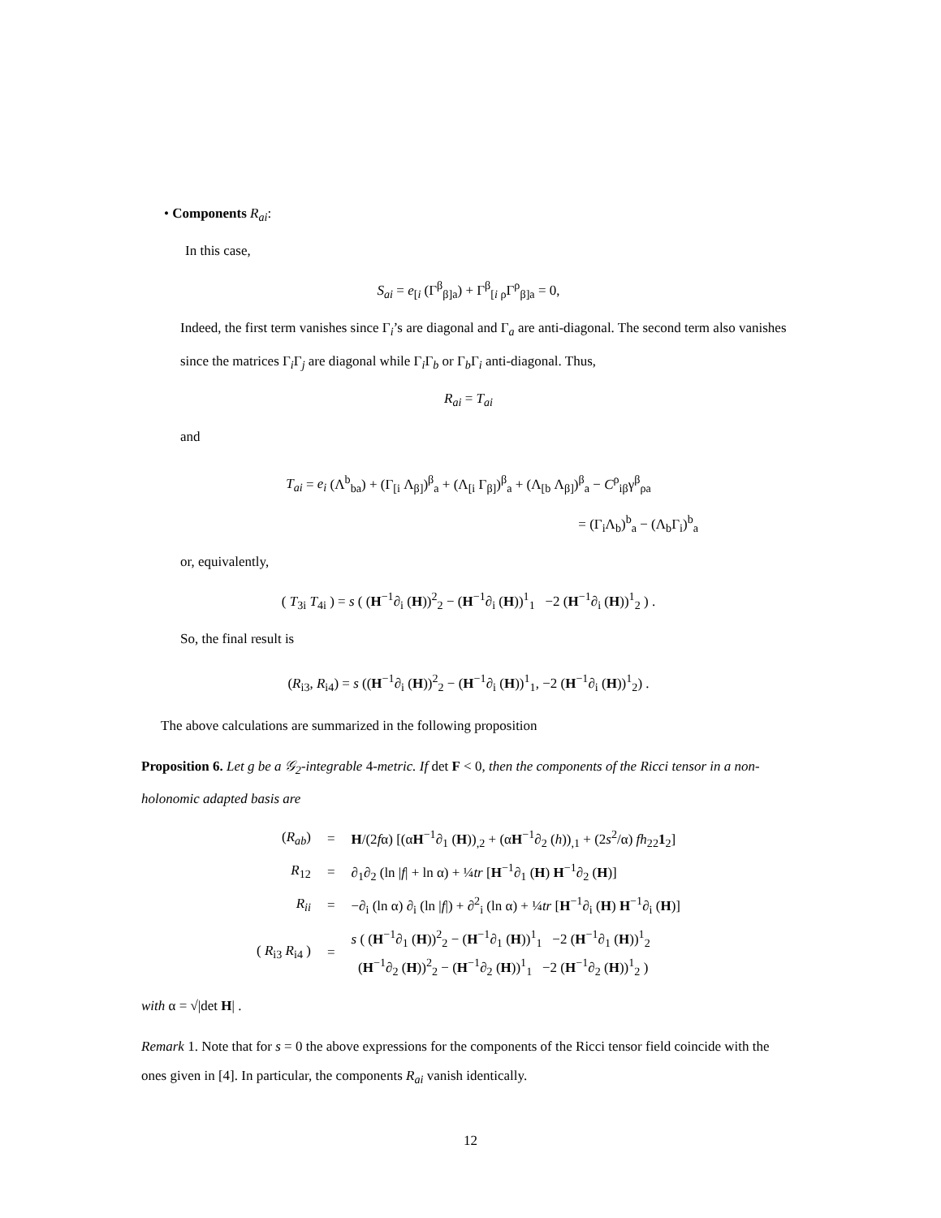• Components R<sub>ai</sub>:
In this case,
S<sub>ai</sub> = e<sub>[i</sub> (Γ<sup>β</sup><sub>β]a</sub>) + Γ<sup>β</sup><sub>[i ρ</sub>Γ<sup>ρ</sup><sub>β]a</sub> = 0,
Indeed, the first term vanishes since Γ<sub>i</sub>’s are diagonal and Γ<sub>a</sub> are anti-diagonal. The second term also vanishes since the matrices Γ<sub>i</sub>Γ<sub>j</sub> are diagonal while Γ<sub>i</sub>Γ<sub>b</sub> or Γ<sub>b</sub>Γ<sub>i</sub> anti-diagonal. Thus,
R<sub>ai</sub> = T<sub>ai</sub>
and
T<sub>ai</sub> = e<sub>i</sub> (Λ<sup>b</sup><sub>ba</sub>) + (Γ<sub>[i</sub> Λ<sub>β]</sub>)<sup>β</sup><sub>a</sub> + (Λ<sub>[i</sub> Γ<sub>β]</sub>)<sup>β</sup><sub>a</sub> + (Λ<sub>[b</sub> Λ<sub>β]</sub>)<sup>β</sup><sub>a</sub> − C<sup>ρ</sup><sub>iβ</sub>γ<sup>β</sup><sub>ρa</sub>
= (Γ<sub>i</sub>Λ<sub>b</sub>)<sup>b</sup><sub>a</sub> − (Λ<sub>b</sub>Γ<sub>i</sub>)<sup>b</sup><sub>a</sub>
or, equivalently,
( T<sub>3i</sub> T<sub>4i</sub> ) = s ( (H<sup>−1</sup>∂<sub>i</sub> (H))<sup>2</sup><sub>2</sub> − (H<sup>−1</sup>∂<sub>i</sub> (H))<sup>1</sup><sub>1</sub> −2 (H<sup>−1</sup>∂<sub>i</sub> (H))<sup>1</sup><sub>2</sub> ) .
So, the final result is
(R<sub>i3</sub>, R<sub>i4</sub>) = s ((H<sup>−1</sup>∂<sub>i</sub> (H))<sup>2</sup><sub>2</sub> − (H<sup>−1</sup>∂<sub>i</sub> (H))<sup>1</sup><sub>1</sub>, −2 (H<sup>−1</sup>∂<sub>i</sub> (H))<sup>1</sup><sub>2</sub>) .
The above calculations are summarized in the following proposition
Proposition 6. Let g be a 𝒢<sub>2</sub>-integrable 4-metric. If det F < 0, then the components of the Ricci tensor in a non-holonomic adapted basis are
| ( R<sub>ab</sub> ) | = | H /(2 f α) [(α H<sup>−1</sup>∂<sub>1</sub> ( H ))<sub>,2</sub> + (α H<sup>−1</sup>∂<sub>2</sub> ( h ))<sub>,1</sub> + (2 s<sup>2</sup>/α) fh<sub>22</sub> 1<sub>2</sub>] |
| R<sub>12</sub> | = | ∂<sub>1</sub>∂<sub>2</sub> (ln / f / + ln α) + ¼ tr [ H<sup>−1</sup>∂<sub>1</sub> ( H ) H<sup>−1</sup>∂<sub>2</sub> ( H )] |
| R<sub>ii</sub> | = | −∂<sub>i</sub> (ln α) ∂<sub>i</sub> (ln / f /) + ∂<sup>2</sup><sub>i</sub> (ln α) + ¼ tr [ H<sup>−1</sup>∂<sub>i</sub> ( H ) H<sup>−1</sup>∂<sub>i</sub> ( H )] |
| ( R<sub>i3</sub> R<sub>i4</sub> ) | = | s ( ( H<sup>−1</sup>∂<sub>1</sub> ( H ))<sup>2</sup><sub>2</sub> − ( H<sup>−1</sup>∂<sub>1</sub> ( H ))<sup>1</sup><sub>1</sub> −2 ( H<sup>−1</sup>∂<sub>1</sub> ( H ))<sup>1</sup><sub>2</sub> ( H<sup>−1</sup>∂<sub>2</sub> ( H ))<sup>2</sup><sub>2</sub> − ( H<sup>−1</sup>∂<sub>2</sub> ( H ))<sup>1</sup><sub>1</sub> −2 ( H<sup>−1</sup>∂<sub>2</sub> ( H ))<sup>1</sup><sub>2</sub> ) |
with α = √|det H| .
Remark 1. Note that for s = 0 the above expressions for the components of the Ricci tensor field coincide with the ones given in [4]. In particular, the components R<sub>ai</sub> vanish identically.
12